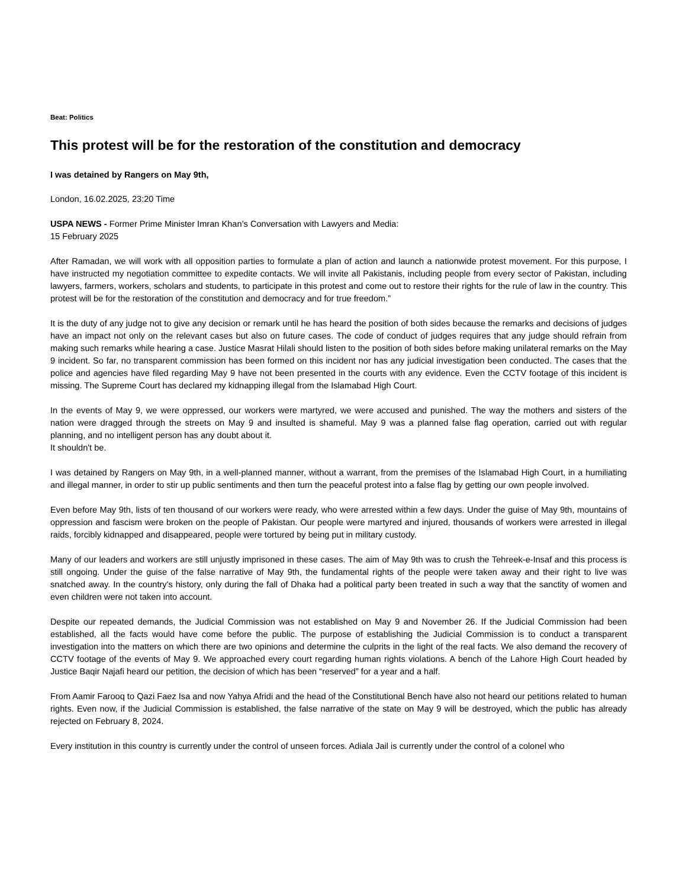Beat: Politics
This protest will be for the restoration of the constitution and democracy
I was detained by Rangers on May 9th,
London, 16.02.2025, 23:20 Time
USPA NEWS - Former Prime Minister Imran Khan’s Conversation with Lawyers and Media:
15 February 2025
After Ramadan, we will work with all opposition parties to formulate a plan of action and launch a nationwide protest movement. For this purpose, I have instructed my negotiation committee to expedite contacts. We will invite all Pakistanis, including people from every sector of Pakistan, including lawyers, farmers, workers, scholars and students, to participate in this protest and come out to restore their rights for the rule of law in the country. This protest will be for the restoration of the constitution and democracy and for true freedom.”
It is the duty of any judge not to give any decision or remark until he has heard the position of both sides because the remarks and decisions of judges have an impact not only on the relevant cases but also on future cases. The code of conduct of judges requires that any judge should refrain from making such remarks while hearing a case. Justice Masrat Hilali should listen to the position of both sides before making unilateral remarks on the May 9 incident. So far, no transparent commission has been formed on this incident nor has any judicial investigation been conducted. The cases that the police and agencies have filed regarding May 9 have not been presented in the courts with any evidence. Even the CCTV footage of this incident is missing. The Supreme Court has declared my kidnapping illegal from the Islamabad High Court.
In the events of May 9, we were oppressed, our workers were martyred, we were accused and punished. The way the mothers and sisters of the nation were dragged through the streets on May 9 and insulted is shameful. May 9 was a planned false flag operation, carried out with regular planning, and no intelligent person has any doubt about it.
It shouldn't be.
I was detained by Rangers on May 9th, in a well-planned manner, without a warrant, from the premises of the Islamabad High Court, in a humiliating and illegal manner, in order to stir up public sentiments and then turn the peaceful protest into a false flag by getting our own people involved.
Even before May 9th, lists of ten thousand of our workers were ready, who were arrested within a few days. Under the guise of May 9th, mountains of oppression and fascism were broken on the people of Pakistan. Our people were martyred and injured, thousands of workers were arrested in illegal raids, forcibly kidnapped and disappeared, people were tortured by being put in military custody.
Many of our leaders and workers are still unjustly imprisoned in these cases. The aim of May 9th was to crush the Tehreek-e-Insaf and this process is still ongoing. Under the guise of the false narrative of May 9th, the fundamental rights of the people were taken away and their right to live was snatched away. In the country's history, only during the fall of Dhaka had a political party been treated in such a way that the sanctity of women and even children were not taken into account.
Despite our repeated demands, the Judicial Commission was not established on May 9 and November 26. If the Judicial Commission had been established, all the facts would have come before the public. The purpose of establishing the Judicial Commission is to conduct a transparent investigation into the matters on which there are two opinions and determine the culprits in the light of the real facts. We also demand the recovery of CCTV footage of the events of May 9. We approached every court regarding human rights violations. A bench of the Lahore High Court headed by Justice Baqir Najafi heard our petition, the decision of which has been “reserved” for a year and a half.
From Aamir Farooq to Qazi Faez Isa and now Yahya Afridi and the head of the Constitutional Bench have also not heard our petitions related to human rights. Even now, if the Judicial Commission is established, the false narrative of the state on May 9 will be destroyed, which the public has already rejected on February 8, 2024.
Every institution in this country is currently under the control of unseen forces. Adiala Jail is currently under the control of a colonel who